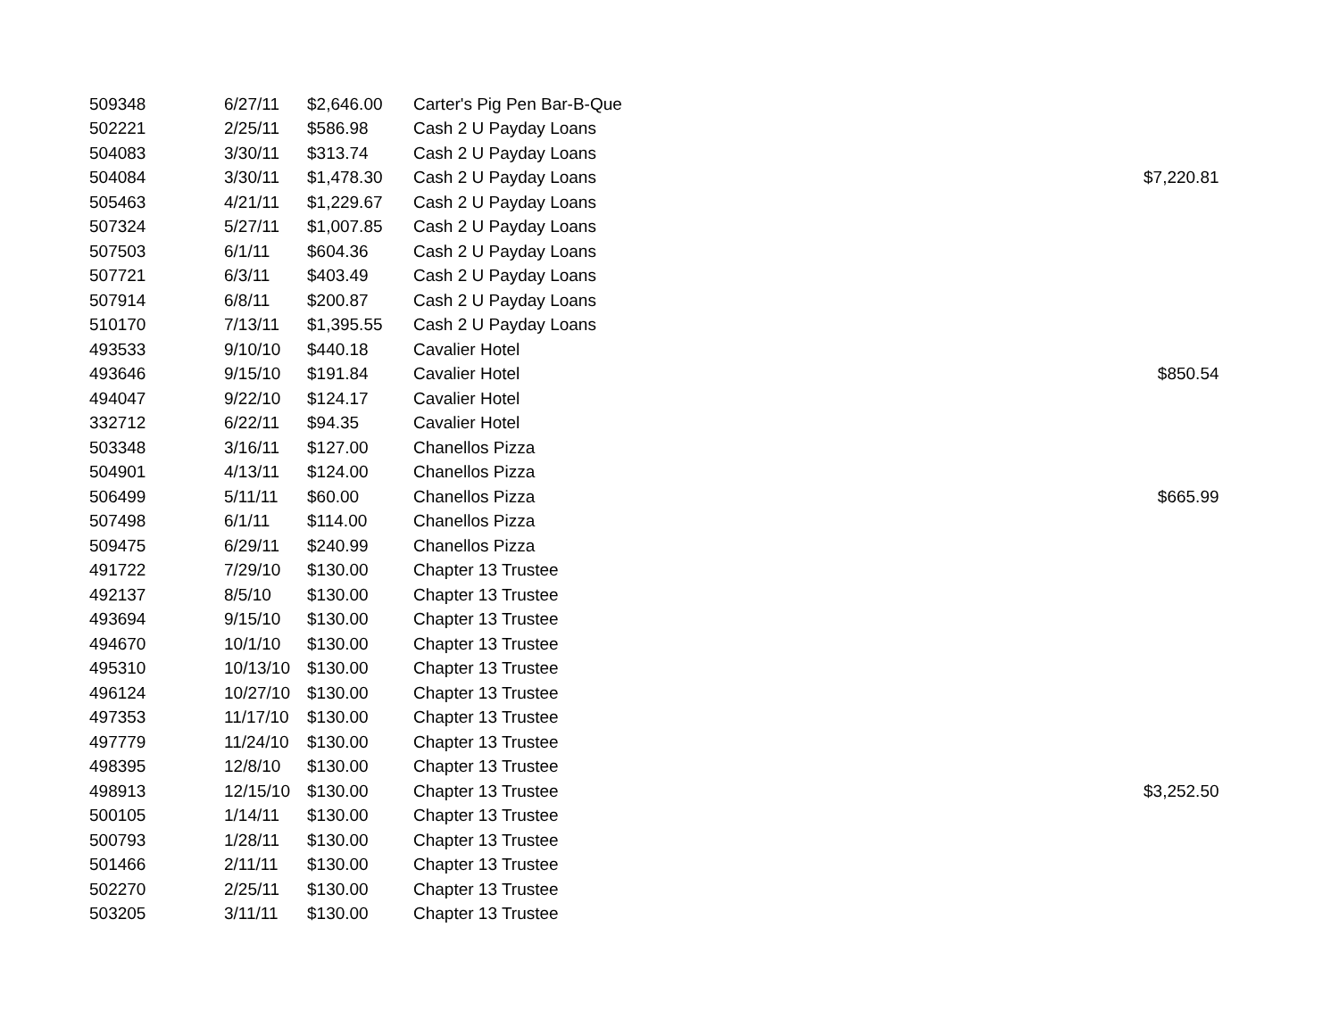| 509348 | 6/27/11 | $2,646.00 | Carter's Pig Pen Bar-B-Que | |
| 502221 | 2/25/11 | $586.98 | Cash 2 U Payday Loans | |
| 504083 | 3/30/11 | $313.74 | Cash 2 U Payday Loans | |
| 504084 | 3/30/11 | $1,478.30 | Cash 2 U Payday Loans | $7,220.81 |
| 505463 | 4/21/11 | $1,229.67 | Cash 2 U Payday Loans | |
| 507324 | 5/27/11 | $1,007.85 | Cash 2 U Payday Loans | |
| 507503 | 6/1/11 | $604.36 | Cash 2 U Payday Loans | |
| 507721 | 6/3/11 | $403.49 | Cash 2 U Payday Loans | |
| 507914 | 6/8/11 | $200.87 | Cash 2 U Payday Loans | |
| 510170 | 7/13/11 | $1,395.55 | Cash 2 U Payday Loans | |
| 493533 | 9/10/10 | $440.18 | Cavalier Hotel | |
| 493646 | 9/15/10 | $191.84 | Cavalier Hotel | $850.54 |
| 494047 | 9/22/10 | $124.17 | Cavalier Hotel | |
| 332712 | 6/22/11 | $94.35 | Cavalier Hotel | |
| 503348 | 3/16/11 | $127.00 | Chanellos Pizza | |
| 504901 | 4/13/11 | $124.00 | Chanellos Pizza | |
| 506499 | 5/11/11 | $60.00 | Chanellos Pizza | $665.99 |
| 507498 | 6/1/11 | $114.00 | Chanellos Pizza | |
| 509475 | 6/29/11 | $240.99 | Chanellos Pizza | |
| 491722 | 7/29/10 | $130.00 | Chapter 13 Trustee | |
| 492137 | 8/5/10 | $130.00 | Chapter 13 Trustee | |
| 493694 | 9/15/10 | $130.00 | Chapter 13 Trustee | |
| 494670 | 10/1/10 | $130.00 | Chapter 13 Trustee | |
| 495310 | 10/13/10 | $130.00 | Chapter 13 Trustee | |
| 496124 | 10/27/10 | $130.00 | Chapter 13 Trustee | |
| 497353 | 11/17/10 | $130.00 | Chapter 13 Trustee | |
| 497779 | 11/24/10 | $130.00 | Chapter 13 Trustee | |
| 498395 | 12/8/10 | $130.00 | Chapter 13 Trustee | |
| 498913 | 12/15/10 | $130.00 | Chapter 13 Trustee | $3,252.50 |
| 500105 | 1/14/11 | $130.00 | Chapter 13 Trustee | |
| 500793 | 1/28/11 | $130.00 | Chapter 13 Trustee | |
| 501466 | 2/11/11 | $130.00 | Chapter 13 Trustee | |
| 502270 | 2/25/11 | $130.00 | Chapter 13 Trustee | |
| 503205 | 3/11/11 | $130.00 | Chapter 13 Trustee | |